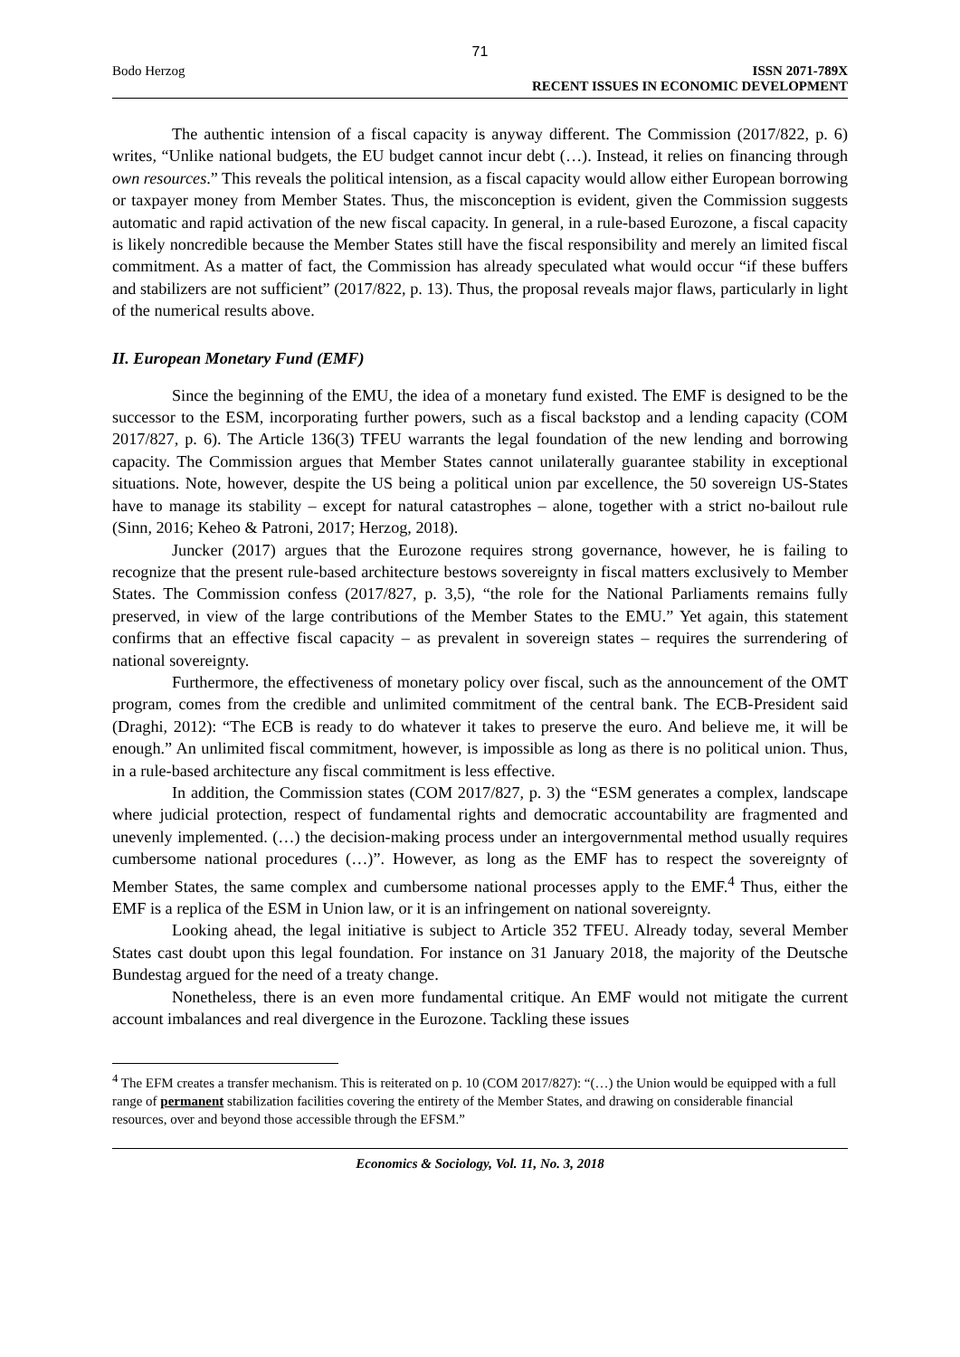71
Bodo Herzog ISSN 2071-789X
RECENT ISSUES IN ECONOMIC DEVELOPMENT
The authentic intension of a fiscal capacity is anyway different. The Commission (2017/822, p. 6) writes, “Unlike national budgets, the EU budget cannot incur debt (…). Instead, it relies on financing through own resources.” This reveals the political intension, as a fiscal capacity would allow either European borrowing or taxpayer money from Member States. Thus, the misconception is evident, given the Commission suggests automatic and rapid activation of the new fiscal capacity. In general, in a rule-based Eurozone, a fiscal capacity is likely noncredible because the Member States still have the fiscal responsibility and merely an limited fiscal commitment. As a matter of fact, the Commission has already speculated what would occur “if these buffers and stabilizers are not sufficient” (2017/822, p. 13). Thus, the proposal reveals major flaws, particularly in light of the numerical results above.
II. European Monetary Fund (EMF)
Since the beginning of the EMU, the idea of a monetary fund existed. The EMF is designed to be the successor to the ESM, incorporating further powers, such as a fiscal backstop and a lending capacity (COM 2017/827, p. 6). The Article 136(3) TFEU warrants the legal foundation of the new lending and borrowing capacity. The Commission argues that Member States cannot unilaterally guarantee stability in exceptional situations. Note, however, despite the US being a political union par excellence, the 50 sovereign US-States have to manage its stability – except for natural catastrophes – alone, together with a strict no-bailout rule (Sinn, 2016; Keheo & Patroni, 2017; Herzog, 2018).
Juncker (2017) argues that the Eurozone requires strong governance, however, he is failing to recognize that the present rule-based architecture bestows sovereignty in fiscal matters exclusively to Member States. The Commission confess (2017/827, p. 3,5), “the role for the National Parliaments remains fully preserved, in view of the large contributions of the Member States to the EMU.” Yet again, this statement confirms that an effective fiscal capacity – as prevalent in sovereign states – requires the surrendering of national sovereignty.
Furthermore, the effectiveness of monetary policy over fiscal, such as the announcement of the OMT program, comes from the credible and unlimited commitment of the central bank. The ECB-President said (Draghi, 2012): “The ECB is ready to do whatever it takes to preserve the euro. And believe me, it will be enough.” An unlimited fiscal commitment, however, is impossible as long as there is no political union. Thus, in a rule-based architecture any fiscal commitment is less effective.
In addition, the Commission states (COM 2017/827, p. 3) the “ESM generates a complex, landscape where judicial protection, respect of fundamental rights and democratic accountability are fragmented and unevenly implemented. (…) the decision-making process under an intergovernmental method usually requires cumbersome national procedures (…)”. However, as long as the EMF has to respect the sovereignty of Member States, the same complex and cumbersome national processes apply to the EMF.<sup>4</sup> Thus, either the EMF is a replica of the ESM in Union law, or it is an infringement on national sovereignty.
Looking ahead, the legal initiative is subject to Article 352 TFEU. Already today, several Member States cast doubt upon this legal foundation. For instance on 31 January 2018, the majority of the Deutsche Bundestag argued for the need of a treaty change.
Nonetheless, there is an even more fundamental critique. An EMF would not mitigate the current account imbalances and real divergence in the Eurozone. Tackling these issues
<sup>4</sup> The EFM creates a transfer mechanism. This is reiterated on p. 10 (COM 2017/827): “(…) the Union would be equipped with a full range of permanent stabilization facilities covering the entirety of the Member States, and drawing on considerable financial resources, over and beyond those accessible through the EFSM.”
Economics & Sociology, Vol. 11, No. 3, 2018